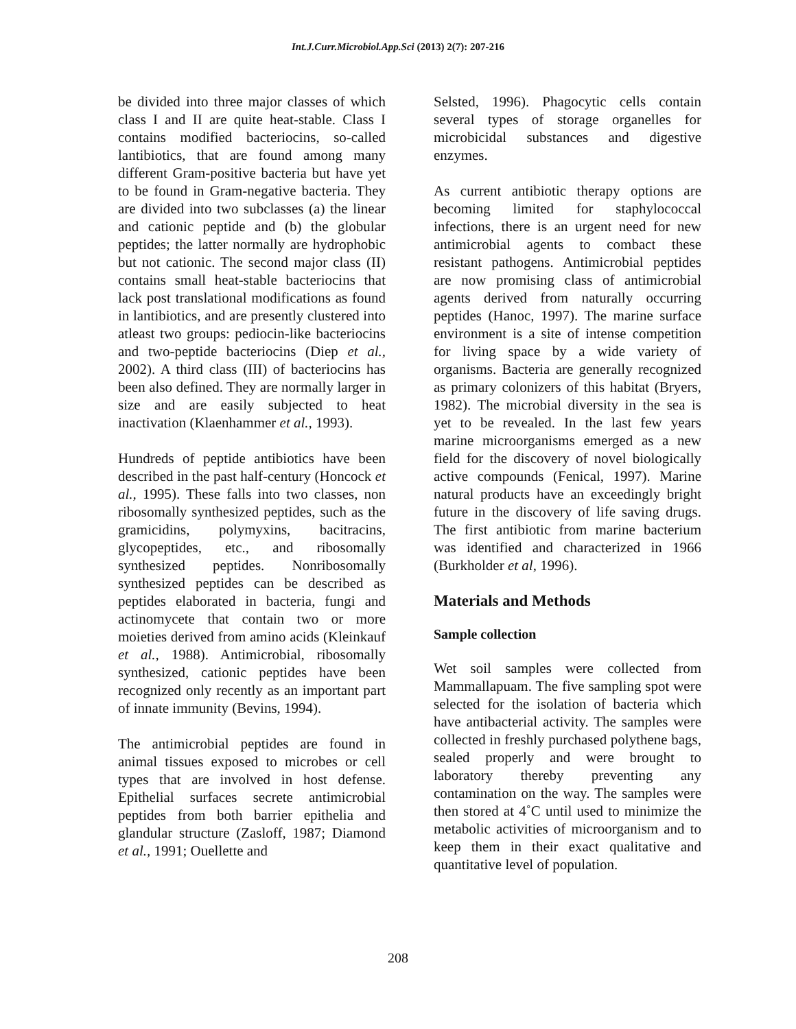Int.J.Curr.Microbiol.App.Sci (2013) 2(7): 207-216
be divided into three major classes of which class I and II are quite heat-stable. Class I contains modified bacteriocins, so-called lantibiotics, that are found among many different Gram-positive bacteria but have yet to be found in Gram-negative bacteria. They are divided into two subclasses (a) the linear and cationic peptide and (b) the globular peptides; the latter normally are hydrophobic but not cationic. The second major class (II) contains small heat-stable bacteriocins that lack post translational modifications as found in lantibiotics, and are presently clustered into atleast two groups: pediocin-like bacteriocins and two-peptide bacteriocins (Diep et al., 2002). A third class (III) of bacteriocins has been also defined. They are normally larger in size and are easily subjected to heat inactivation (Klaenhammer et al., 1993).
Hundreds of peptide antibiotics have been described in the past half-century (Honcock et al., 1995). These falls into two classes, non ribosomally synthesized peptides, such as the gramicidins, polymyxins, bacitracins, glycopeptides, etc., and ribosomally synthesized peptides. Nonribosomally synthesized peptides can be described as peptides elaborated in bacteria, fungi and actinomycete that contain two or more moieties derived from amino acids (Kleinkauf et al., 1988). Antimicrobial, ribosomally synthesized, cationic peptides have been recognized only recently as an important part of innate immunity (Bevins, 1994).
The antimicrobial peptides are found in animal tissues exposed to microbes or cell types that are involved in host defense. Epithelial surfaces secrete antimicrobial peptides from both barrier epithelia and glandular structure (Zasloff, 1987; Diamond et al., 1991; Ouellette and
Selsted, 1996). Phagocytic cells contain several types of storage organelles for microbicidal substances and digestive enzymes.
As current antibiotic therapy options are becoming limited for staphylococcal infections, there is an urgent need for new antimicrobial agents to combact these resistant pathogens. Antimicrobial peptides are now promising class of antimicrobial agents derived from naturally occurring peptides (Hanoc, 1997). The marine surface environment is a site of intense competition for living space by a wide variety of organisms. Bacteria are generally recognized as primary colonizers of this habitat (Bryers, 1982). The microbial diversity in the sea is yet to be revealed. In the last few years marine microorganisms emerged as a new field for the discovery of novel biologically active compounds (Fenical, 1997). Marine natural products have an exceedingly bright future in the discovery of life saving drugs. The first antibiotic from marine bacterium was identified and characterized in 1966 (Burkholder et al, 1996).
Materials and Methods
Sample collection
Wet soil samples were collected from Mammallapuam. The five sampling spot were selected for the isolation of bacteria which have antibacterial activity. The samples were collected in freshly purchased polythene bags, sealed properly and were brought to laboratory thereby preventing any contamination on the way. The samples were then stored at 4˚C until used to minimize the metabolic activities of microorganism and to keep them in their exact qualitative and quantitative level of population.
208